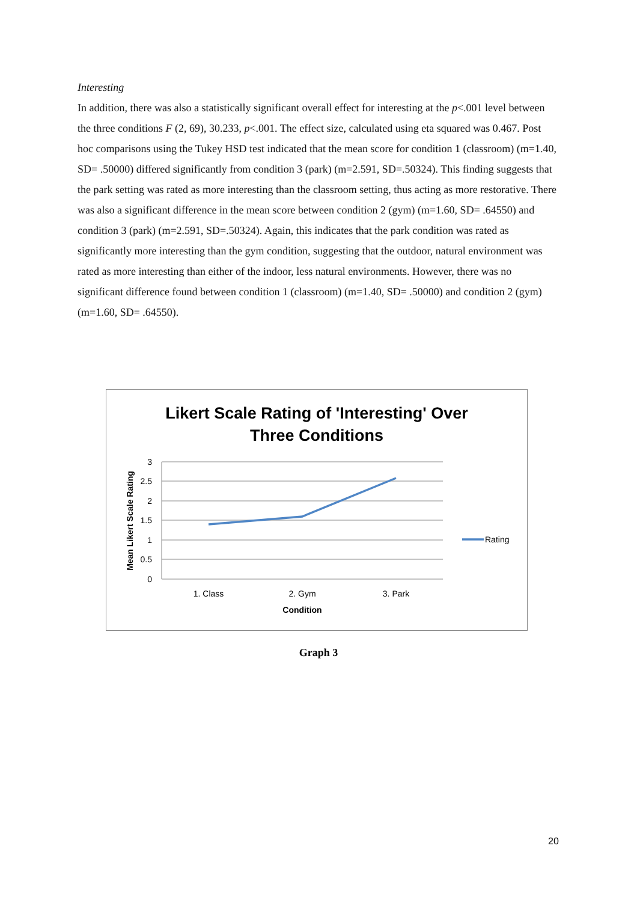Interesting
In addition, there was also a statistically significant overall effect for interesting at the p<.001 level between the three conditions F (2, 69), 30.233, p<.001. The effect size, calculated using eta squared was 0.467. Post hoc comparisons using the Tukey HSD test indicated that the mean score for condition 1 (classroom) (m=1.40, SD= .50000) differed significantly from condition 3 (park) (m=2.591, SD=.50324). This finding suggests that the park setting was rated as more interesting than the classroom setting, thus acting as more restorative. There was also a significant difference in the mean score between condition 2 (gym) (m=1.60, SD= .64550) and condition 3 (park) (m=2.591, SD=.50324). Again, this indicates that the park condition was rated as significantly more interesting than the gym condition, suggesting that the outdoor, natural environment was rated as more interesting than either of the indoor, less natural environments. However, there was no significant difference found between condition 1 (classroom) (m=1.40, SD= .50000) and condition 2 (gym) (m=1.60, SD= .64550).
Likert Scale Rating of 'Interesting' Over
Three Conditions
3
2.5
2
1.5
1
0.5
0
Mean Likert Scale Rating
1. Class
2. Gym
3. Park
Condition
Rating
Graph 3
20